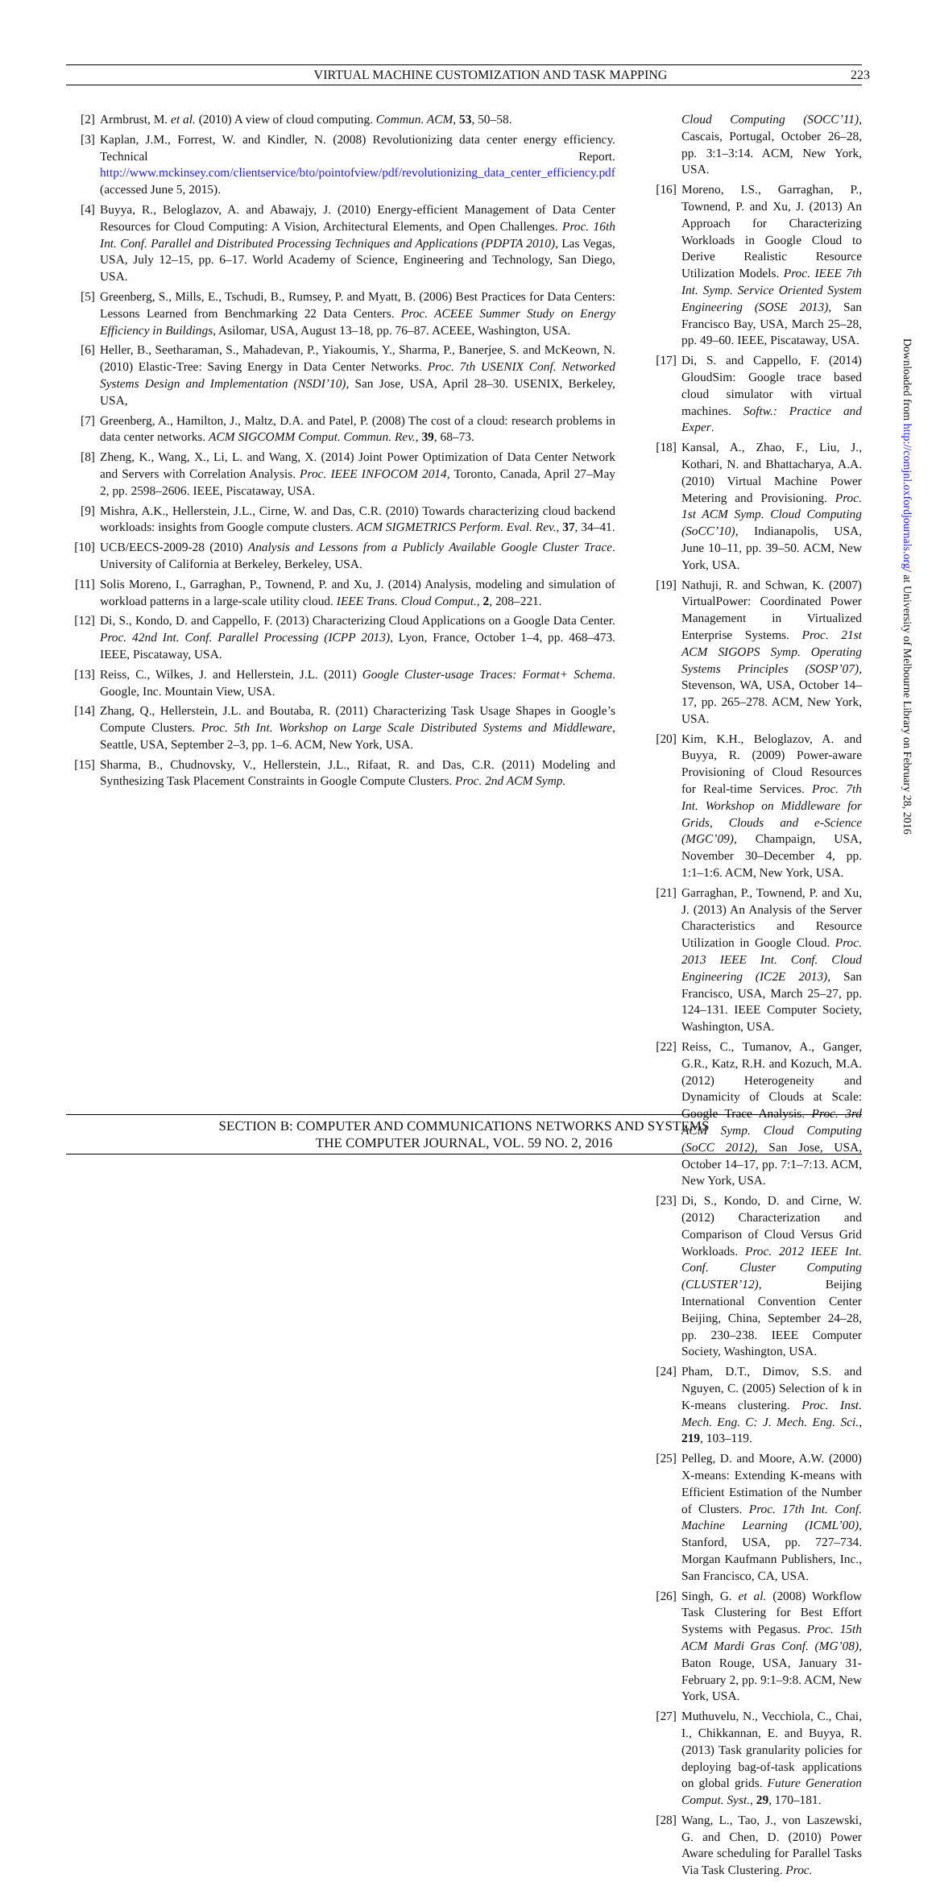VIRTUAL MACHINE CUSTOMIZATION AND TASK MAPPING 223
[2] Armbrust, M. et al. (2010) A view of cloud computing. Commun. ACM, 53, 50–58.
[3] Kaplan, J.M., Forrest, W. and Kindler, N. (2008) Revolutionizing data center energy efficiency. Technical Report. http://www.mckinsey.com/clientservice/bto/pointofview/pdf/revolutionizing_data_center_efficiency.pdf (accessed June 5, 2015).
[4] Buyya, R., Beloglazov, A. and Abawajy, J. (2010) Energy-efficient Management of Data Center Resources for Cloud Computing: A Vision, Architectural Elements, and Open Challenges. Proc. 16th Int. Conf. Parallel and Distributed Processing Techniques and Applications (PDPTA 2010), Las Vegas, USA, July 12–15, pp. 6–17. World Academy of Science, Engineering and Technology, San Diego, USA.
[5] Greenberg, S., Mills, E., Tschudi, B., Rumsey, P. and Myatt, B. (2006) Best Practices for Data Centers: Lessons Learned from Benchmarking 22 Data Centers. Proc. ACEEE Summer Study on Energy Efficiency in Buildings, Asilomar, USA, August 13–18, pp. 76–87. ACEEE, Washington, USA.
[6] Heller, B., Seetharaman, S., Mahadevan, P., Yiakoumis, Y., Sharma, P., Banerjee, S. and McKeown, N. (2010) Elastic-Tree: Saving Energy in Data Center Networks. Proc. 7th USENIX Conf. Networked Systems Design and Implementation (NSDI’10), San Jose, USA, April 28–30. USENIX, Berkeley, USA,
[7] Greenberg, A., Hamilton, J., Maltz, D.A. and Patel, P. (2008) The cost of a cloud: research problems in data center networks. ACM SIGCOMM Comput. Commun. Rev., 39, 68–73.
[8] Zheng, K., Wang, X., Li, L. and Wang, X. (2014) Joint Power Optimization of Data Center Network and Servers with Correlation Analysis. Proc. IEEE INFOCOM 2014, Toronto, Canada, April 27–May 2, pp. 2598–2606. IEEE, Piscataway, USA.
[9] Mishra, A.K., Hellerstein, J.L., Cirne, W. and Das, C.R. (2010) Towards characterizing cloud backend workloads: insights from Google compute clusters. ACM SIGMETRICS Perform. Eval. Rev., 37, 34–41.
[10] UCB/EECS-2009-28 (2010) Analysis and Lessons from a Publicly Available Google Cluster Trace. University of California at Berkeley, Berkeley, USA.
[11] Solis Moreno, I., Garraghan, P., Townend, P. and Xu, J. (2014) Analysis, modeling and simulation of workload patterns in a large-scale utility cloud. IEEE Trans. Cloud Comput., 2, 208–221.
[12] Di, S., Kondo, D. and Cappello, F. (2013) Characterizing Cloud Applications on a Google Data Center. Proc. 42nd Int. Conf. Parallel Processing (ICPP 2013), Lyon, France, October 1–4, pp. 468–473. IEEE, Piscataway, USA.
[13] Reiss, C., Wilkes, J. and Hellerstein, J.L. (2011) Google Cluster-usage Traces: Format+ Schema. Google, Inc. Mountain View, USA.
[14] Zhang, Q., Hellerstein, J.L. and Boutaba, R. (2011) Characterizing Task Usage Shapes in Google’s Compute Clusters. Proc. 5th Int. Workshop on Large Scale Distributed Systems and Middleware, Seattle, USA, September 2–3, pp. 1–6. ACM, New York, USA.
[15] Sharma, B., Chudnovsky, V., Hellerstein, J.L., Rifaat, R. and Das, C.R. (2011) Modeling and Synthesizing Task Placement Constraints in Google Compute Clusters. Proc. 2nd ACM Symp.
Cloud Computing (SOCC’11), Cascais, Portugal, October 26–28, pp. 3:1–3:14. ACM, New York, USA.
[16] Moreno, I.S., Garraghan, P., Townend, P. and Xu, J. (2013) An Approach for Characterizing Workloads in Google Cloud to Derive Realistic Resource Utilization Models. Proc. IEEE 7th Int. Symp. Service Oriented System Engineering (SOSE 2013), San Francisco Bay, USA, March 25–28, pp. 49–60. IEEE, Piscataway, USA.
[17] Di, S. and Cappello, F. (2014) GloudSim: Google trace based cloud simulator with virtual machines. Softw.: Practice and Exper.
[18] Kansal, A., Zhao, F., Liu, J., Kothari, N. and Bhattacharya, A.A. (2010) Virtual Machine Power Metering and Provisioning. Proc. 1st ACM Symp. Cloud Computing (SoCC’10), Indianapolis, USA, June 10–11, pp. 39–50. ACM, New York, USA.
[19] Nathuji, R. and Schwan, K. (2007) VirtualPower: Coordinated Power Management in Virtualized Enterprise Systems. Proc. 21st ACM SIGOPS Symp. Operating Systems Principles (SOSP’07), Stevenson, WA, USA, October 14–17, pp. 265–278. ACM, New York, USA.
[20] Kim, K.H., Beloglazov, A. and Buyya, R. (2009) Power-aware Provisioning of Cloud Resources for Real-time Services. Proc. 7th Int. Workshop on Middleware for Grids, Clouds and e-Science (MGC’09), Champaign, USA, November 30–December 4, pp. 1:1–1:6. ACM, New York, USA.
[21] Garraghan, P., Townend, P. and Xu, J. (2013) An Analysis of the Server Characteristics and Resource Utilization in Google Cloud. Proc. 2013 IEEE Int. Conf. Cloud Engineering (IC2E 2013), San Francisco, USA, March 25–27, pp. 124–131. IEEE Computer Society, Washington, USA.
[22] Reiss, C., Tumanov, A., Ganger, G.R., Katz, R.H. and Kozuch, M.A. (2012) Heterogeneity and Dynamicity of Clouds at Scale: Google Trace Analysis. Proc. 3rd ACM Symp. Cloud Computing (SoCC 2012), San Jose, USA, October 14–17, pp. 7:1–7:13. ACM, New York, USA.
[23] Di, S., Kondo, D. and Cirne, W. (2012) Characterization and Comparison of Cloud Versus Grid Workloads. Proc. 2012 IEEE Int. Conf. Cluster Computing (CLUSTER’12), Beijing International Convention Center Beijing, China, September 24–28, pp. 230–238. IEEE Computer Society, Washington, USA.
[24] Pham, D.T., Dimov, S.S. and Nguyen, C. (2005) Selection of k in K-means clustering. Proc. Inst. Mech. Eng. C: J. Mech. Eng. Sci., 219, 103–119.
[25] Pelleg, D. and Moore, A.W. (2000) X-means: Extending K-means with Efficient Estimation of the Number of Clusters. Proc. 17th Int. Conf. Machine Learning (ICML’00), Stanford, USA, pp. 727–734. Morgan Kaufmann Publishers, Inc., San Francisco, CA, USA.
[26] Singh, G. et al. (2008) Workflow Task Clustering for Best Effort Systems with Pegasus. Proc. 15th ACM Mardi Gras Conf. (MG’08), Baton Rouge, USA, January 31-February 2, pp. 9:1–9:8. ACM, New York, USA.
[27] Muthuvelu, N., Vecchiola, C., Chai, I., Chikkannan, E. and Buyya, R. (2013) Task granularity policies for deploying bag-of-task applications on global grids. Future Generation Comput. Syst., 29, 170–181.
[28] Wang, L., Tao, J., von Laszewski, G. and Chen, D. (2010) Power Aware scheduling for Parallel Tasks Via Task Clustering. Proc.
SECTION B: COMPUTER AND COMMUNICATIONS NETWORKS AND SYSTEMS
THE COMPUTER JOURNAL, VOL. 59 NO. 2, 2016
Downloaded from http://comjnl.oxfordjournals.org/ at University of Melbourne Library on February 28, 2016